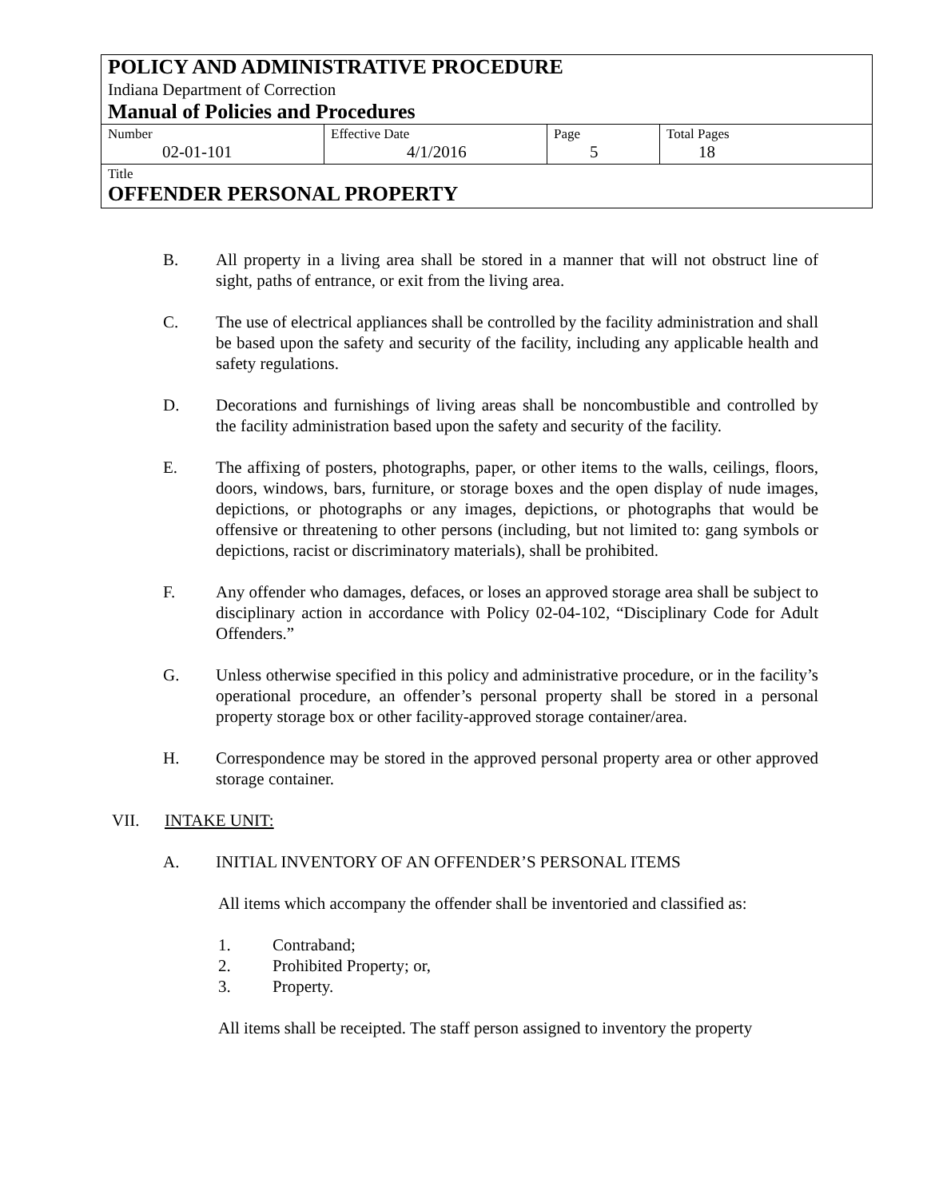POLICY AND ADMINISTRATIVE PROCEDURE
Indiana Department of Correction
Manual of Policies and Procedures
| Number 02-01-101 | Effective Date 4/1/2016 | Page 5 | Total Pages 18 |
| Title OFFENDER PERSONAL PROPERTY | | | |
B. All property in a living area shall be stored in a manner that will not obstruct line of sight, paths of entrance, or exit from the living area.
C. The use of electrical appliances shall be controlled by the facility administration and shall be based upon the safety and security of the facility, including any applicable health and safety regulations.
D. Decorations and furnishings of living areas shall be noncombustible and controlled by the facility administration based upon the safety and security of the facility.
E. The affixing of posters, photographs, paper, or other items to the walls, ceilings, floors, doors, windows, bars, furniture, or storage boxes and the open display of nude images, depictions, or photographs or any images, depictions, or photographs that would be offensive or threatening to other persons (including, but not limited to: gang symbols or depictions, racist or discriminatory materials), shall be prohibited.
F. Any offender who damages, defaces, or loses an approved storage area shall be subject to disciplinary action in accordance with Policy 02-04-102, “Disciplinary Code for Adult Offenders.”
G. Unless otherwise specified in this policy and administrative procedure, or in the facility’s operational procedure, an offender’s personal property shall be stored in a personal property storage box or other facility-approved storage container/area.
H. Correspondence may be stored in the approved personal property area or other approved storage container.
VII. INTAKE UNIT:
A. INITIAL INVENTORY OF AN OFFENDER’S PERSONAL ITEMS
All items which accompany the offender shall be inventoried and classified as:
1. Contraband;
2. Prohibited Property; or,
3. Property.
All items shall be receipted. The staff person assigned to inventory the property